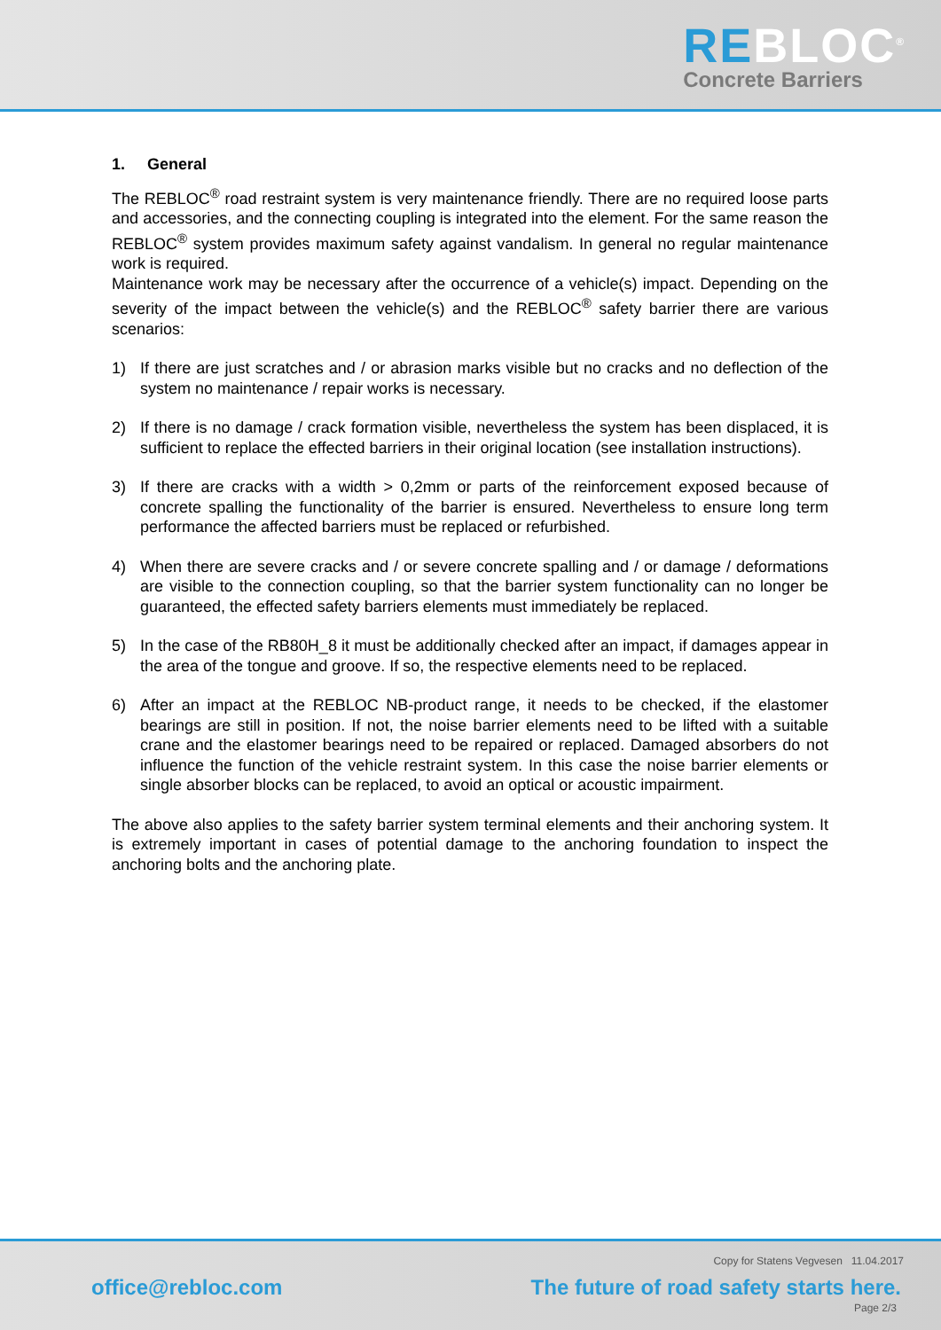REBLOC<sup>®</sup>
Concrete Barriers
1. General
The REBLOC<sup>®</sup> road restraint system is very maintenance friendly. There are no required loose parts and accessories, and the connecting coupling is integrated into the element. For the same reason the REBLOC<sup>®</sup> system provides maximum safety against vandalism. In general no regular maintenance work is required.
Maintenance work may be necessary after the occurrence of a vehicle(s) impact. Depending on the severity of the impact between the vehicle(s) and the REBLOC<sup>®</sup> safety barrier there are various scenarios:
1) If there are just scratches and / or abrasion marks visible but no cracks and no deflection of the system no maintenance / repair works is necessary.
2) If there is no damage / crack formation visible, nevertheless the system has been displaced, it is sufficient to replace the effected barriers in their original location (see installation instructions).
3) If there are cracks with a width > 0,2mm or parts of the reinforcement exposed because of concrete spalling the functionality of the barrier is ensured. Nevertheless to ensure long term performance the affected barriers must be replaced or refurbished.
4) When there are severe cracks and / or severe concrete spalling and / or damage / deformations are visible to the connection coupling, so that the barrier system functionality can no longer be guaranteed, the effected safety barriers elements must immediately be replaced.
5) In the case of the RB80H_8 it must be additionally checked after an impact, if damages appear in the area of the tongue and groove. If so, the respective elements need to be replaced.
6) After an impact at the REBLOC NB-product range, it needs to be checked, if the elastomer bearings are still in position. If not, the noise barrier elements need to be lifted with a suitable crane and the elastomer bearings need to be repaired or replaced. Damaged absorbers do not influence the function of the vehicle restraint system. In this case the noise barrier elements or single absorber blocks can be replaced, to avoid an optical or acoustic impairment.
The above also applies to the safety barrier system terminal elements and their anchoring system. It is extremely important in cases of potential damage to the anchoring foundation to inspect the anchoring bolts and the anchoring plate.
Copy for Statens Vegvesen 11.04.2017
office@rebloc.com
The future of road safety starts here.
Page 2/3